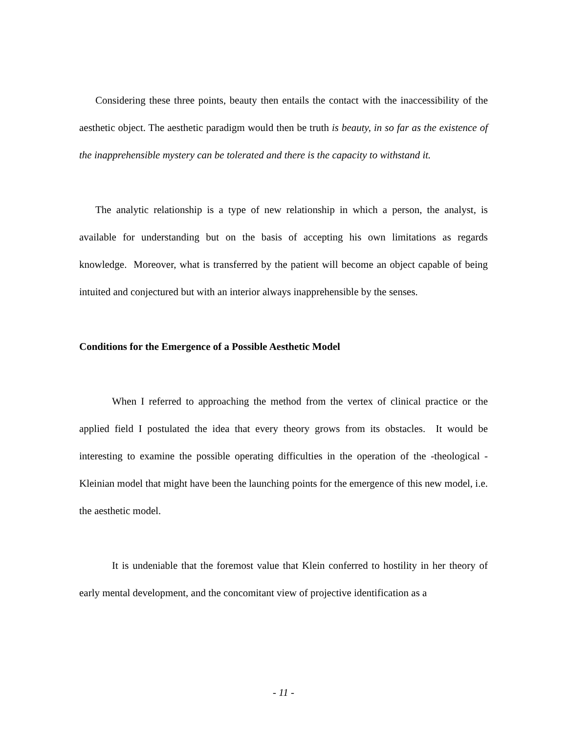Considering these three points, beauty then entails the contact with the inaccessibility of the aesthetic object. The aesthetic paradigm would then be truth is beauty, in so far as the existence of the inapprehensible mystery can be tolerated and there is the capacity to withstand it.
The analytic relationship is a type of new relationship in which a person, the analyst, is available for understanding but on the basis of accepting his own limitations as regards knowledge. Moreover, what is transferred by the patient will become an object capable of being intuited and conjectured but with an interior always inapprehensible by the senses.
Conditions for the Emergence of a Possible Aesthetic Model
When I referred to approaching the method from the vertex of clinical practice or the applied field I postulated the idea that every theory grows from its obstacles. It would be interesting to examine the possible operating difficulties in the operation of the -theological -Kleinian model that might have been the launching points for the emergence of this new model, i.e. the aesthetic model.
It is undeniable that the foremost value that Klein conferred to hostility in her theory of early mental development, and the concomitant view of projective identification as a
- 11 -